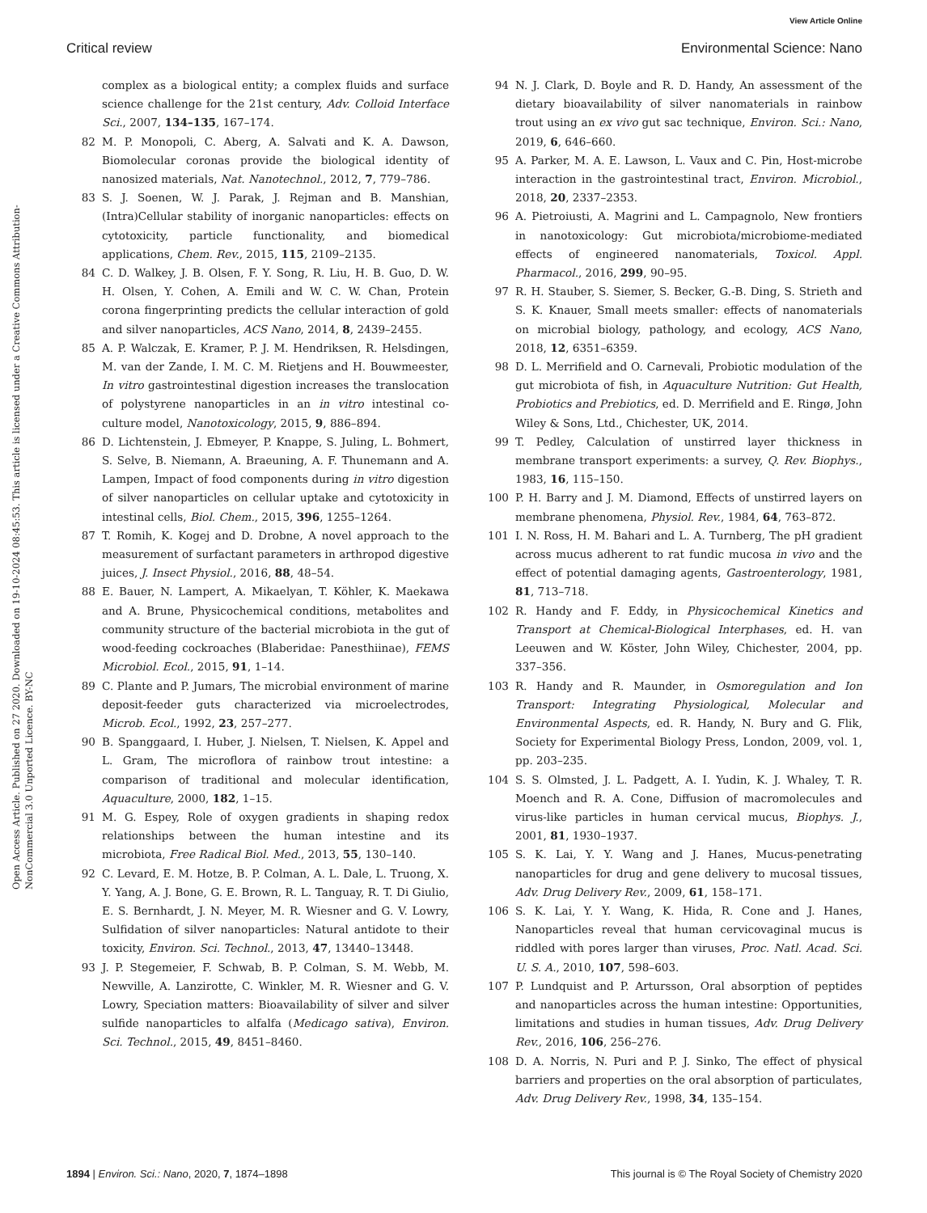View Article Online
Critical review Environmental Science: Nano
Open Access Article. Published on 27 2020. Downloaded on 19-10-2024 08:45:53. This article is licensed under a Creative Commons Attribution-NonCommercial 3.0 Unported Licence. BY-NC
complex as a biological entity; a complex fluids and surface science challenge for the 21st century, Adv. Colloid Interface Sci., 2007, 134–135, 167–174.
82 M. P. Monopoli, C. Aberg, A. Salvati and K. A. Dawson, Biomolecular coronas provide the biological identity of nanosized materials, Nat. Nanotechnol., 2012, 7, 779–786.
83 S. J. Soenen, W. J. Parak, J. Rejman and B. Manshian, (Intra)Cellular stability of inorganic nanoparticles: effects on cytotoxicity, particle functionality, and biomedical applications, Chem. Rev., 2015, 115, 2109–2135.
84 C. D. Walkey, J. B. Olsen, F. Y. Song, R. Liu, H. B. Guo, D. W. H. Olsen, Y. Cohen, A. Emili and W. C. W. Chan, Protein corona fingerprinting predicts the cellular interaction of gold and silver nanoparticles, ACS Nano, 2014, 8, 2439–2455.
85 A. P. Walczak, E. Kramer, P. J. M. Hendriksen, R. Helsdingen, M. van der Zande, I. M. C. M. Rietjens and H. Bouwmeester, In vitro gastrointestinal digestion increases the translocation of polystyrene nanoparticles in an in vitro intestinal co-culture model, Nanotoxicology, 2015, 9, 886–894.
86 D. Lichtenstein, J. Ebmeyer, P. Knappe, S. Juling, L. Bohmert, S. Selve, B. Niemann, A. Braeuning, A. F. Thunemann and A. Lampen, Impact of food components during in vitro digestion of silver nanoparticles on cellular uptake and cytotoxicity in intestinal cells, Biol. Chem., 2015, 396, 1255–1264.
87 T. Romih, K. Kogej and D. Drobne, A novel approach to the measurement of surfactant parameters in arthropod digestive juices, J. Insect Physiol., 2016, 88, 48–54.
88 E. Bauer, N. Lampert, A. Mikaelyan, T. Köhler, K. Maekawa and A. Brune, Physicochemical conditions, metabolites and community structure of the bacterial microbiota in the gut of wood-feeding cockroaches (Blaberidae: Panesthiinae), FEMS Microbiol. Ecol., 2015, 91, 1–14.
89 C. Plante and P. Jumars, The microbial environment of marine deposit-feeder guts characterized via microelectrodes, Microb. Ecol., 1992, 23, 257–277.
90 B. Spanggaard, I. Huber, J. Nielsen, T. Nielsen, K. Appel and L. Gram, The microflora of rainbow trout intestine: a comparison of traditional and molecular identification, Aquaculture, 2000, 182, 1–15.
91 M. G. Espey, Role of oxygen gradients in shaping redox relationships between the human intestine and its microbiota, Free Radical Biol. Med., 2013, 55, 130–140.
92 C. Levard, E. M. Hotze, B. P. Colman, A. L. Dale, L. Truong, X. Y. Yang, A. J. Bone, G. E. Brown, R. L. Tanguay, R. T. Di Giulio, E. S. Bernhardt, J. N. Meyer, M. R. Wiesner and G. V. Lowry, Sulfidation of silver nanoparticles: Natural antidote to their toxicity, Environ. Sci. Technol., 2013, 47, 13440–13448.
93 J. P. Stegemeier, F. Schwab, B. P. Colman, S. M. Webb, M. Newville, A. Lanzirotte, C. Winkler, M. R. Wiesner and G. V. Lowry, Speciation matters: Bioavailability of silver and silver sulfide nanoparticles to alfalfa (Medicago sativa), Environ. Sci. Technol., 2015, 49, 8451–8460.
94 N. J. Clark, D. Boyle and R. D. Handy, An assessment of the dietary bioavailability of silver nanomaterials in rainbow trout using an ex vivo gut sac technique, Environ. Sci.: Nano, 2019, 6, 646–660.
95 A. Parker, M. A. E. Lawson, L. Vaux and C. Pin, Host-microbe interaction in the gastrointestinal tract, Environ. Microbiol., 2018, 20, 2337–2353.
96 A. Pietroiusti, A. Magrini and L. Campagnolo, New frontiers in nanotoxicology: Gut microbiota/microbiome-mediated effects of engineered nanomaterials, Toxicol. Appl. Pharmacol., 2016, 299, 90–95.
97 R. H. Stauber, S. Siemer, S. Becker, G.-B. Ding, S. Strieth and S. K. Knauer, Small meets smaller: effects of nanomaterials on microbial biology, pathology, and ecology, ACS Nano, 2018, 12, 6351–6359.
98 D. L. Merrifield and O. Carnevali, Probiotic modulation of the gut microbiota of fish, in Aquaculture Nutrition: Gut Health, Probiotics and Prebiotics, ed. D. Merrifield and E. Ringø, John Wiley & Sons, Ltd., Chichester, UK, 2014.
99 T. Pedley, Calculation of unstirred layer thickness in membrane transport experiments: a survey, Q. Rev. Biophys., 1983, 16, 115–150.
100 P. H. Barry and J. M. Diamond, Effects of unstirred layers on membrane phenomena, Physiol. Rev., 1984, 64, 763–872.
101 I. N. Ross, H. M. Bahari and L. A. Turnberg, The pH gradient across mucus adherent to rat fundic mucosa in vivo and the effect of potential damaging agents, Gastroenterology, 1981, 81, 713–718.
102 R. Handy and F. Eddy, in Physicochemical Kinetics and Transport at Chemical-Biological Interphases, ed. H. van Leeuwen and W. Köster, John Wiley, Chichester, 2004, pp. 337–356.
103 R. Handy and R. Maunder, in Osmoregulation and Ion Transport: Integrating Physiological, Molecular and Environmental Aspects, ed. R. Handy, N. Bury and G. Flik, Society for Experimental Biology Press, London, 2009, vol. 1, pp. 203–235.
104 S. S. Olmsted, J. L. Padgett, A. I. Yudin, K. J. Whaley, T. R. Moench and R. A. Cone, Diffusion of macromolecules and virus-like particles in human cervical mucus, Biophys. J., 2001, 81, 1930–1937.
105 S. K. Lai, Y. Y. Wang and J. Hanes, Mucus-penetrating nanoparticles for drug and gene delivery to mucosal tissues, Adv. Drug Delivery Rev., 2009, 61, 158–171.
106 S. K. Lai, Y. Y. Wang, K. Hida, R. Cone and J. Hanes, Nanoparticles reveal that human cervicovaginal mucus is riddled with pores larger than viruses, Proc. Natl. Acad. Sci. U. S. A., 2010, 107, 598–603.
107 P. Lundquist and P. Artursson, Oral absorption of peptides and nanoparticles across the human intestine: Opportunities, limitations and studies in human tissues, Adv. Drug Delivery Rev., 2016, 106, 256–276.
108 D. A. Norris, N. Puri and P. J. Sinko, The effect of physical barriers and properties on the oral absorption of particulates, Adv. Drug Delivery Rev., 1998, 34, 135–154.
1894 | Environ. Sci.: Nano, 2020, 7, 1874–1898 This journal is © The Royal Society of Chemistry 2020